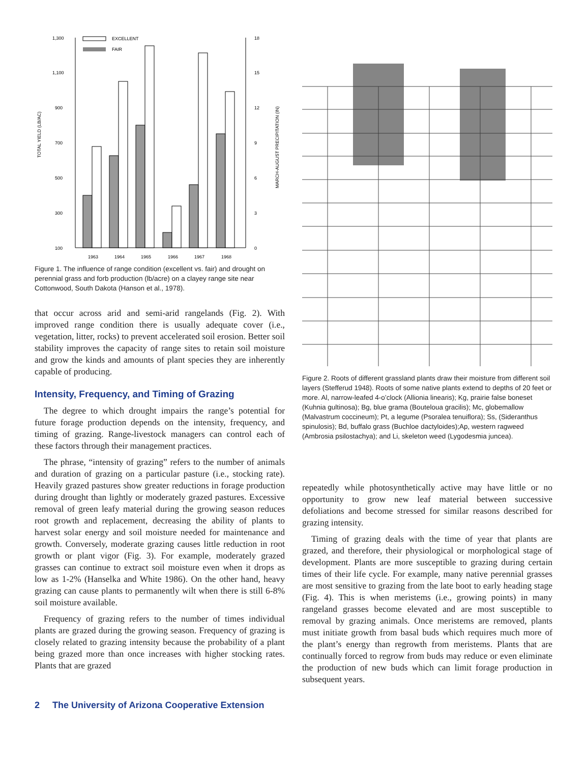TOTAL YIELD (LB/AC)
1,300
1,100
900
700
500
300
100
18
15
12
9
6
3
0
MARCH-AUGUST PRECIPITATION (IN)
EXCELLENT
FAIR
1963
1964
1965
1966
1967
1968
Figure 1. The influence of range condition (excellent vs. fair) and drought on perennial grass and forb production (lb/acre) on a clayey range site near Cottonwood, South Dakota (Hanson et al., 1978).
that occur across arid and semi-arid rangelands (Fig. 2). With improved range condition there is usually adequate cover (i.e., vegetation, litter, rocks) to prevent accelerated soil erosion. Better soil stability improves the capacity of range sites to retain soil moisture and grow the kinds and amounts of plant species they are inherently capable of producing.
Intensity, Frequency, and Timing of Grazing
The degree to which drought impairs the range’s potential for future forage production depends on the intensity, frequency, and timing of grazing. Range-livestock managers can control each of these factors through their management practices.
The phrase, “intensity of grazing” refers to the number of animals and duration of grazing on a particular pasture (i.e., stocking rate). Heavily grazed pastures show greater reductions in forage production during drought than lightly or moderately grazed pastures. Excessive removal of green leafy material during the growing season reduces root growth and replacement, decreasing the ability of plants to harvest solar energy and soil moisture needed for maintenance and growth. Conversely, moderate grazing causes little reduction in root growth or plant vigor (Fig. 3). For example, moderately grazed grasses can continue to extract soil moisture even when it drops as low as 1-2% (Hanselka and White 1986). On the other hand, heavy grazing can cause plants to permanently wilt when there is still 6-8% soil moisture available.
Frequency of grazing refers to the number of times individual plants are grazed during the growing season. Frequency of grazing is closely related to grazing intensity because the probability of a plant being grazed more than once increases with higher stocking rates. Plants that are grazed
Figure 2. Roots of different grassland plants draw their moisture from different soil layers (Stefferud 1948). Roots of some native plants extend to depths of 20 feet or more. Al, narrow-leafed 4-o’clock (Allionia linearis); Kg, prairie false boneset (Kuhnia gultinosa); Bg, blue grama (Bouteloua gracilis); Mc, globemallow (Malvastrum coccineum); Pt, a legume (Psoralea tenuiflora); Ss, (Sideranthus spinulosis); Bd, buffalo grass (Buchloe dactyloides);Ap, western ragweed (Ambrosia psilostachya); and Li, skeleton weed (Lygodesmia juncea).
repeatedly while photosynthetically active may have little or no opportunity to grow new leaf material between successive defoliations and become stressed for similar reasons described for grazing intensity.
Timing of grazing deals with the time of year that plants are grazed, and therefore, their physiological or morphological stage of development. Plants are more susceptible to grazing during certain times of their life cycle. For example, many native perennial grasses are most sensitive to grazing from the late boot to early heading stage (Fig. 4). This is when meristems (i.e., growing points) in many rangeland grasses become elevated and are most susceptible to removal by grazing animals. Once meristems are removed, plants must initiate growth from basal buds which requires much more of the plant’s energy than regrowth from meristems. Plants that are continually forced to regrow from buds may reduce or even eliminate the production of new buds which can limit forage production in subsequent years.
2 The University of Arizona Cooperative Extension